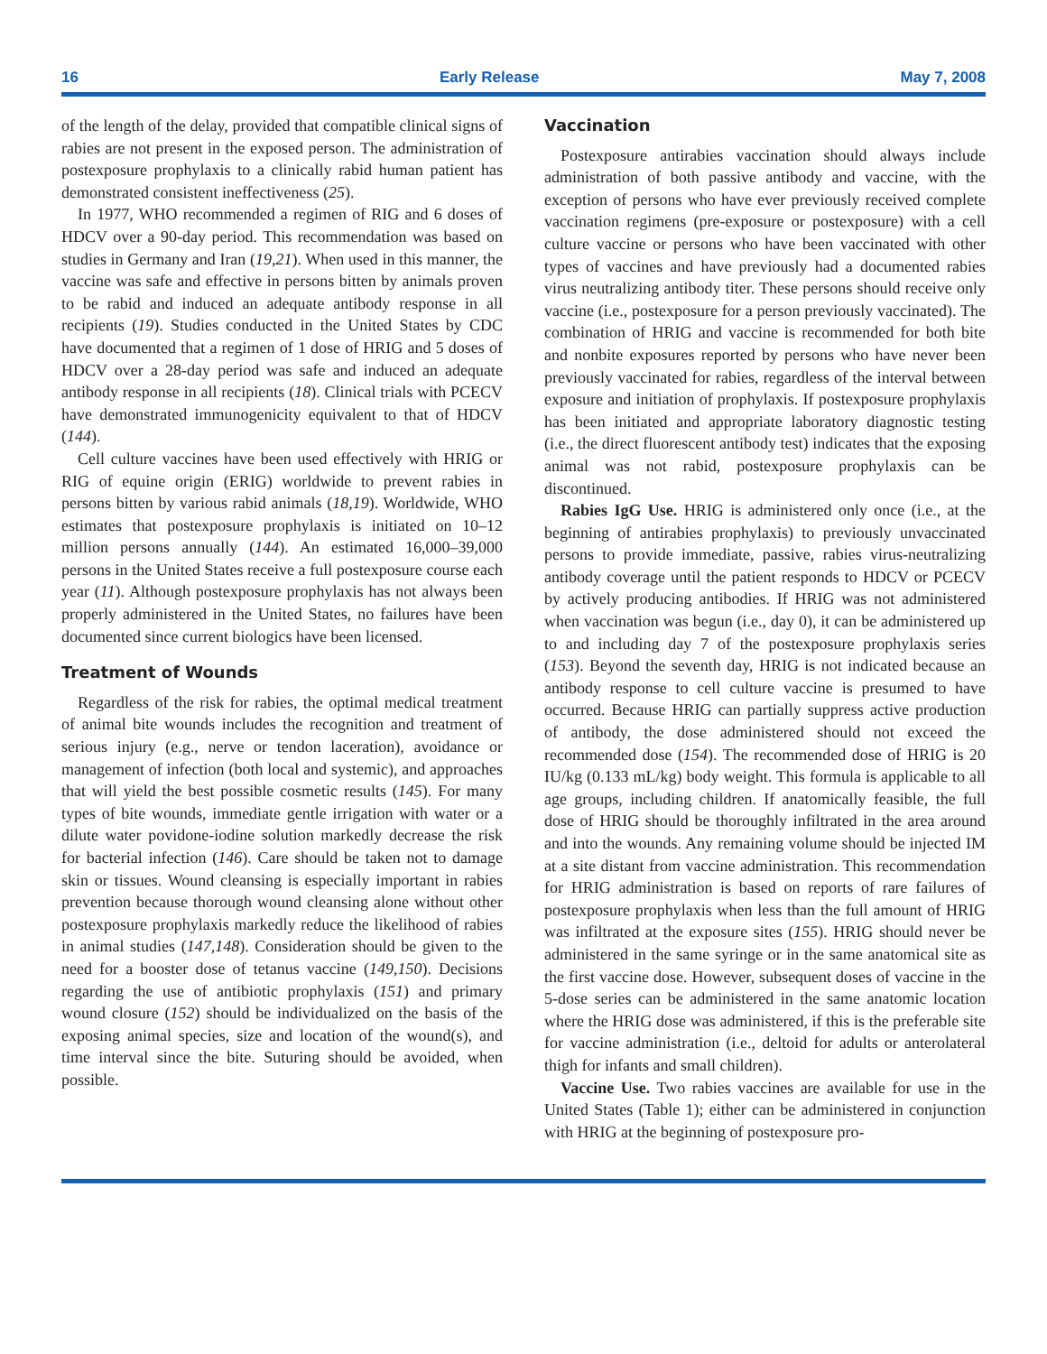16 Early Release May 7, 2008
of the length of the delay, provided that compatible clinical signs of rabies are not present in the exposed person. The administration of postexposure prophylaxis to a clinically rabid human patient has demonstrated consistent ineffectiveness (25).
In 1977, WHO recommended a regimen of RIG and 6 doses of HDCV over a 90-day period. This recommendation was based on studies in Germany and Iran (19,21). When used in this manner, the vaccine was safe and effective in persons bitten by animals proven to be rabid and induced an adequate antibody response in all recipients (19). Studies conducted in the United States by CDC have documented that a regimen of 1 dose of HRIG and 5 doses of HDCV over a 28-day period was safe and induced an adequate antibody response in all recipients (18). Clinical trials with PCECV have demonstrated immunogenicity equivalent to that of HDCV (144).
Cell culture vaccines have been used effectively with HRIG or RIG of equine origin (ERIG) worldwide to prevent rabies in persons bitten by various rabid animals (18,19). Worldwide, WHO estimates that postexposure prophylaxis is initiated on 10–12 million persons annually (144). An estimated 16,000–39,000 persons in the United States receive a full postexposure course each year (11). Although postexposure prophylaxis has not always been properly administered in the United States, no failures have been documented since current biologics have been licensed.
Treatment of Wounds
Regardless of the risk for rabies, the optimal medical treatment of animal bite wounds includes the recognition and treatment of serious injury (e.g., nerve or tendon laceration), avoidance or management of infection (both local and systemic), and approaches that will yield the best possible cosmetic results (145). For many types of bite wounds, immediate gentle irrigation with water or a dilute water povidone-iodine solution markedly decrease the risk for bacterial infection (146). Care should be taken not to damage skin or tissues. Wound cleansing is especially important in rabies prevention because thorough wound cleansing alone without other postexposure prophylaxis markedly reduce the likelihood of rabies in animal studies (147,148). Consideration should be given to the need for a booster dose of tetanus vaccine (149,150). Decisions regarding the use of antibiotic prophylaxis (151) and primary wound closure (152) should be individualized on the basis of the exposing animal species, size and location of the wound(s), and time interval since the bite. Suturing should be avoided, when possible.
Vaccination
Postexposure antirabies vaccination should always include administration of both passive antibody and vaccine, with the exception of persons who have ever previously received complete vaccination regimens (pre-exposure or postexposure) with a cell culture vaccine or persons who have been vaccinated with other types of vaccines and have previously had a documented rabies virus neutralizing antibody titer. These persons should receive only vaccine (i.e., postexposure for a person previously vaccinated). The combination of HRIG and vaccine is recommended for both bite and nonbite exposures reported by persons who have never been previously vaccinated for rabies, regardless of the interval between exposure and initiation of prophylaxis. If postexposure prophylaxis has been initiated and appropriate laboratory diagnostic testing (i.e., the direct fluorescent antibody test) indicates that the exposing animal was not rabid, postexposure prophylaxis can be discontinued.
Rabies IgG Use. HRIG is administered only once (i.e., at the beginning of antirabies prophylaxis) to previously unvaccinated persons to provide immediate, passive, rabies virus-neutralizing antibody coverage until the patient responds to HDCV or PCECV by actively producing antibodies. If HRIG was not administered when vaccination was begun (i.e., day 0), it can be administered up to and including day 7 of the postexposure prophylaxis series (153). Beyond the seventh day, HRIG is not indicated because an antibody response to cell culture vaccine is presumed to have occurred. Because HRIG can partially suppress active production of antibody, the dose administered should not exceed the recommended dose (154). The recommended dose of HRIG is 20 IU/kg (0.133 mL/kg) body weight. This formula is applicable to all age groups, including children. If anatomically feasible, the full dose of HRIG should be thoroughly infiltrated in the area around and into the wounds. Any remaining volume should be injected IM at a site distant from vaccine administration. This recommendation for HRIG administration is based on reports of rare failures of postexposure prophylaxis when less than the full amount of HRIG was infiltrated at the exposure sites (155). HRIG should never be administered in the same syringe or in the same anatomical site as the first vaccine dose. However, subsequent doses of vaccine in the 5-dose series can be administered in the same anatomic location where the HRIG dose was administered, if this is the preferable site for vaccine administration (i.e., deltoid for adults or anterolateral thigh for infants and small children).
Vaccine Use. Two rabies vaccines are available for use in the United States (Table 1); either can be administered in conjunction with HRIG at the beginning of postexposure pro-